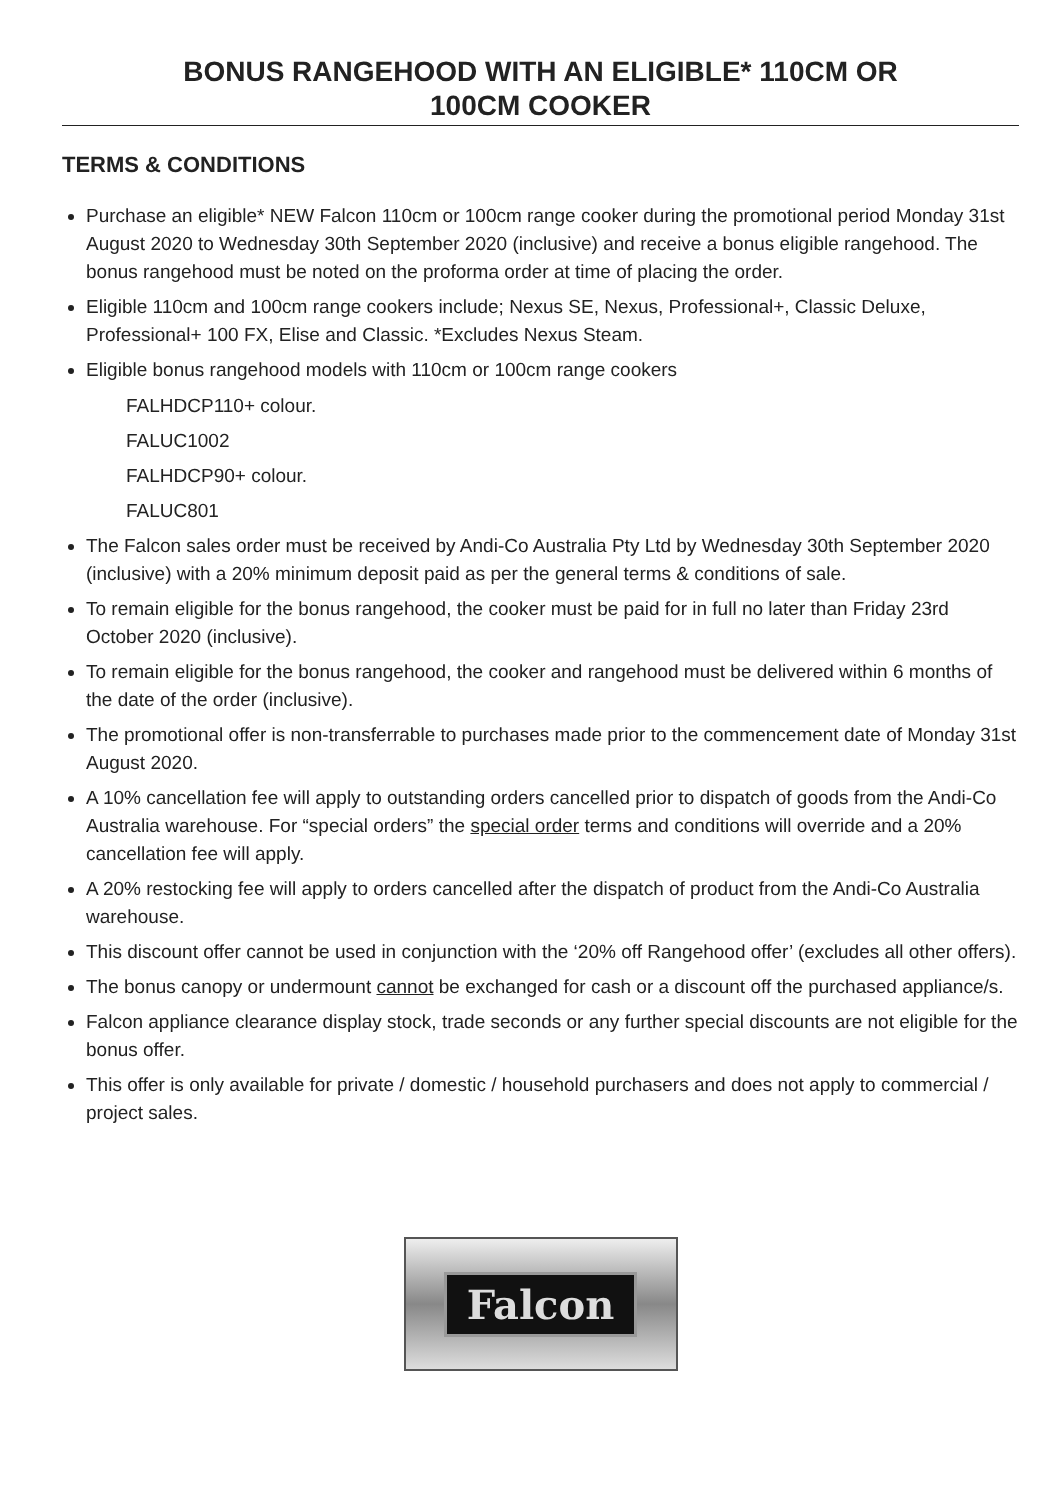BONUS RANGEHOOD WITH AN ELIGIBLE* 110CM OR
100CM COOKER
TERMS & CONDITIONS
Purchase an eligible* NEW Falcon 110cm or 100cm range cooker during the promotional period Monday 31st August 2020 to Wednesday 30th September 2020 (inclusive) and receive a bonus eligible rangehood. The bonus rangehood must be noted on the proforma order at time of placing the order.
Eligible 110cm and 100cm range cookers include; Nexus SE, Nexus, Professional+, Classic Deluxe, Professional+ 100 FX, Elise and Classic. *Excludes Nexus Steam.
Eligible bonus rangehood models with 110cm or 100cm range cookers
FALHDCP110+ colour.
FALUC1002
FALHDCP90+ colour.
FALUC801
The Falcon sales order must be received by Andi-Co Australia Pty Ltd by Wednesday 30th September 2020 (inclusive) with a 20% minimum deposit paid as per the general terms & conditions of sale.
To remain eligible for the bonus rangehood, the cooker must be paid for in full no later than Friday 23rd October 2020 (inclusive).
To remain eligible for the bonus rangehood, the cooker and rangehood must be delivered within 6 months of the date of the order (inclusive).
The promotional offer is non-transferrable to purchases made prior to the commencement date of Monday 31st August 2020.
A 10% cancellation fee will apply to outstanding orders cancelled prior to dispatch of goods from the Andi-Co Australia warehouse. For “special orders” the special order terms and conditions will override and a 20% cancellation fee will apply.
A 20% restocking fee will apply to orders cancelled after the dispatch of product from the Andi-Co Australia warehouse.
This discount offer cannot be used in conjunction with the ‘20% off Rangehood offer’ (excludes all other offers).
The bonus canopy or undermount cannot be exchanged for cash or a discount off the purchased appliance/s.
Falcon appliance clearance display stock, trade seconds or any further special discounts are not eligible for the bonus offer.
This offer is only available for private / domestic / household purchasers and does not apply to commercial / project sales.
Falcon